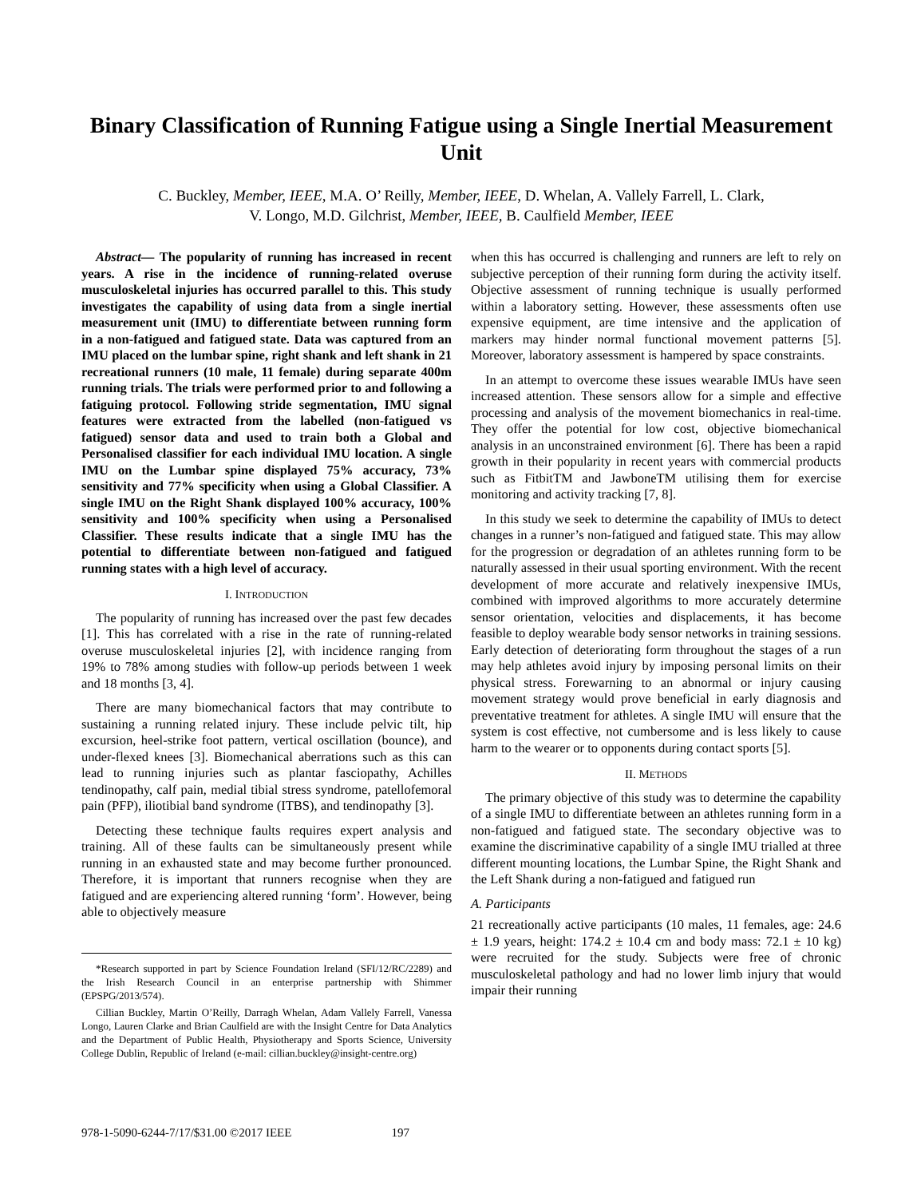Binary Classification of Running Fatigue using a Single Inertial Measurement Unit
C. Buckley, Member, IEEE, M.A. O’ Reilly, Member, IEEE, D. Whelan, A. Vallely Farrell, L. Clark,
V. Longo, M.D. Gilchrist, Member, IEEE, B. Caulfield Member, IEEE
Abstract— The popularity of running has increased in recent years. A rise in the incidence of running-related overuse musculoskeletal injuries has occurred parallel to this. This study investigates the capability of using data from a single inertial measurement unit (IMU) to differentiate between running form in a non-fatigued and fatigued state. Data was captured from an IMU placed on the lumbar spine, right shank and left shank in 21 recreational runners (10 male, 11 female) during separate 400m running trials. The trials were performed prior to and following a fatiguing protocol. Following stride segmentation, IMU signal features were extracted from the labelled (non-fatigued vs fatigued) sensor data and used to train both a Global and Personalised classifier for each individual IMU location. A single IMU on the Lumbar spine displayed 75% accuracy, 73% sensitivity and 77% specificity when using a Global Classifier. A single IMU on the Right Shank displayed 100% accuracy, 100% sensitivity and 100% specificity when using a Personalised Classifier. These results indicate that a single IMU has the potential to differentiate between non-fatigued and fatigued running states with a high level of accuracy.
I. INTRODUCTION
The popularity of running has increased over the past few decades [1]. This has correlated with a rise in the rate of running-related overuse musculoskeletal injuries [2], with incidence ranging from 19% to 78% among studies with follow-up periods between 1 week and 18 months [3, 4].
There are many biomechanical factors that may contribute to sustaining a running related injury. These include pelvic tilt, hip excursion, heel-strike foot pattern, vertical oscillation (bounce), and under-flexed knees [3]. Biomechanical aberrations such as this can lead to running injuries such as plantar fasciopathy, Achilles tendinopathy, calf pain, medial tibial stress syndrome, patellofemoral pain (PFP), iliotibial band syndrome (ITBS), and tendinopathy [3].
Detecting these technique faults requires expert analysis and training. All of these faults can be simultaneously present while running in an exhausted state and may become further pronounced. Therefore, it is important that runners recognise when they are fatigued and are experiencing altered running ‘form’. However, being able to objectively measure
*Research supported in part by Science Foundation Ireland (SFI/12/RC/2289) and the Irish Research Council in an enterprise partnership with Shimmer (EPSPG/2013/574).
Cillian Buckley, Martin O’Reilly, Darragh Whelan, Adam Vallely Farrell, Vanessa Longo, Lauren Clarke and Brian Caulfield are with the Insight Centre for Data Analytics and the Department of Public Health, Physiotherapy and Sports Science, University College Dublin, Republic of Ireland (e-mail: cillian.buckley@insight-centre.org)
when this has occurred is challenging and runners are left to rely on subjective perception of their running form during the activity itself. Objective assessment of running technique is usually performed within a laboratory setting. However, these assessments often use expensive equipment, are time intensive and the application of markers may hinder normal functional movement patterns [5]. Moreover, laboratory assessment is hampered by space constraints.
In an attempt to overcome these issues wearable IMUs have seen increased attention. These sensors allow for a simple and effective processing and analysis of the movement biomechanics in real-time. They offer the potential for low cost, objective biomechanical analysis in an unconstrained environment [6]. There has been a rapid growth in their popularity in recent years with commercial products such as FitbitTM and JawboneTM utilising them for exercise monitoring and activity tracking [7, 8].
In this study we seek to determine the capability of IMUs to detect changes in a runner’s non-fatigued and fatigued state. This may allow for the progression or degradation of an athletes running form to be naturally assessed in their usual sporting environment. With the recent development of more accurate and relatively inexpensive IMUs, combined with improved algorithms to more accurately determine sensor orientation, velocities and displacements, it has become feasible to deploy wearable body sensor networks in training sessions. Early detection of deteriorating form throughout the stages of a run may help athletes avoid injury by imposing personal limits on their physical stress. Forewarning to an abnormal or injury causing movement strategy would prove beneficial in early diagnosis and preventative treatment for athletes. A single IMU will ensure that the system is cost effective, not cumbersome and is less likely to cause harm to the wearer or to opponents during contact sports [5].
II. METHODS
The primary objective of this study was to determine the capability of a single IMU to differentiate between an athletes running form in a non-fatigued and fatigued state. The secondary objective was to examine the discriminative capability of a single IMU trialled at three different mounting locations, the Lumbar Spine, the Right Shank and the Left Shank during a non-fatigued and fatigued run
A. Participants
21 recreationally active participants (10 males, 11 females, age: 24.6 ± 1.9 years, height: 174.2 ± 10.4 cm and body mass: 72.1 ± 10 kg) were recruited for the study. Subjects were free of chronic musculoskeletal pathology and had no lower limb injury that would impair their running
978-1-5090-6244-7/17/$31.00 ©2017 IEEE 197